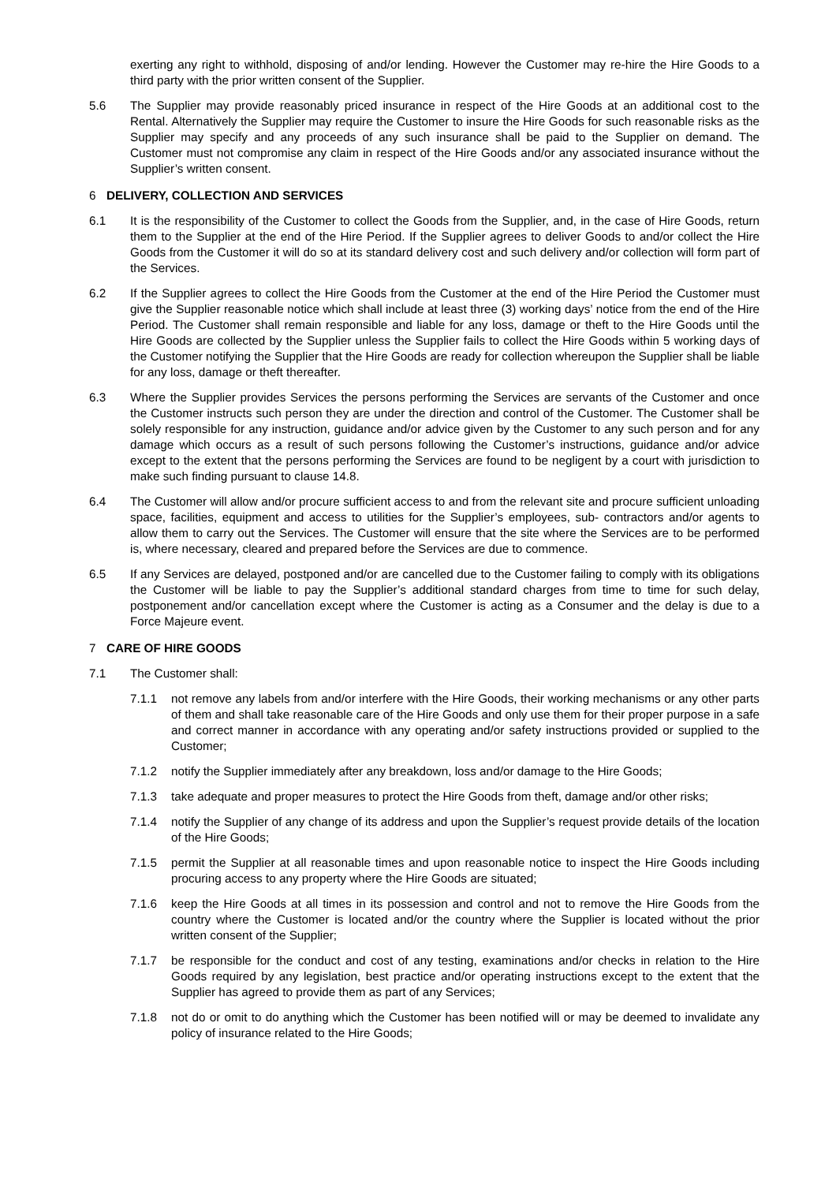exerting any right to withhold, disposing of and/or lending. However the Customer may re-hire the Hire Goods to a third party with the prior written consent of the Supplier.
5.6 The Supplier may provide reasonably priced insurance in respect of the Hire Goods at an additional cost to the Rental. Alternatively the Supplier may require the Customer to insure the Hire Goods for such reasonable risks as the Supplier may specify and any proceeds of any such insurance shall be paid to the Supplier on demand. The Customer must not compromise any claim in respect of the Hire Goods and/or any associated insurance without the Supplier’s written consent.
6 DELIVERY, COLLECTION AND SERVICES
6.1 It is the responsibility of the Customer to collect the Goods from the Supplier, and, in the case of Hire Goods, return them to the Supplier at the end of the Hire Period. If the Supplier agrees to deliver Goods to and/or collect the Hire Goods from the Customer it will do so at its standard delivery cost and such delivery and/or collection will form part of the Services.
6.2 If the Supplier agrees to collect the Hire Goods from the Customer at the end of the Hire Period the Customer must give the Supplier reasonable notice which shall include at least three (3) working days’ notice from the end of the Hire Period. The Customer shall remain responsible and liable for any loss, damage or theft to the Hire Goods until the Hire Goods are collected by the Supplier unless the Supplier fails to collect the Hire Goods within 5 working days of the Customer notifying the Supplier that the Hire Goods are ready for collection whereupon the Supplier shall be liable for any loss, damage or theft thereafter.
6.3 Where the Supplier provides Services the persons performing the Services are servants of the Customer and once the Customer instructs such person they are under the direction and control of the Customer. The Customer shall be solely responsible for any instruction, guidance and/or advice given by the Customer to any such person and for any damage which occurs as a result of such persons following the Customer’s instructions, guidance and/or advice except to the extent that the persons performing the Services are found to be negligent by a court with jurisdiction to make such finding pursuant to clause 14.8.
6.4 The Customer will allow and/or procure sufficient access to and from the relevant site and procure sufficient unloading space, facilities, equipment and access to utilities for the Supplier’s employees, sub- contractors and/or agents to allow them to carry out the Services. The Customer will ensure that the site where the Services are to be performed is, where necessary, cleared and prepared before the Services are due to commence.
6.5 If any Services are delayed, postponed and/or are cancelled due to the Customer failing to comply with its obligations the Customer will be liable to pay the Supplier’s additional standard charges from time to time for such delay, postponement and/or cancellation except where the Customer is acting as a Consumer and the delay is due to a Force Majeure event.
7 CARE OF HIRE GOODS
7.1 The Customer shall:
7.1.1 not remove any labels from and/or interfere with the Hire Goods, their working mechanisms or any other parts of them and shall take reasonable care of the Hire Goods and only use them for their proper purpose in a safe and correct manner in accordance with any operating and/or safety instructions provided or supplied to the Customer;
7.1.2 notify the Supplier immediately after any breakdown, loss and/or damage to the Hire Goods;
7.1.3 take adequate and proper measures to protect the Hire Goods from theft, damage and/or other risks;
7.1.4 notify the Supplier of any change of its address and upon the Supplier’s request provide details of the location of the Hire Goods;
7.1.5 permit the Supplier at all reasonable times and upon reasonable notice to inspect the Hire Goods including procuring access to any property where the Hire Goods are situated;
7.1.6 keep the Hire Goods at all times in its possession and control and not to remove the Hire Goods from the country where the Customer is located and/or the country where the Supplier is located without the prior written consent of the Supplier;
7.1.7 be responsible for the conduct and cost of any testing, examinations and/or checks in relation to the Hire Goods required by any legislation, best practice and/or operating instructions except to the extent that the Supplier has agreed to provide them as part of any Services;
7.1.8 not do or omit to do anything which the Customer has been notified will or may be deemed to invalidate any policy of insurance related to the Hire Goods;